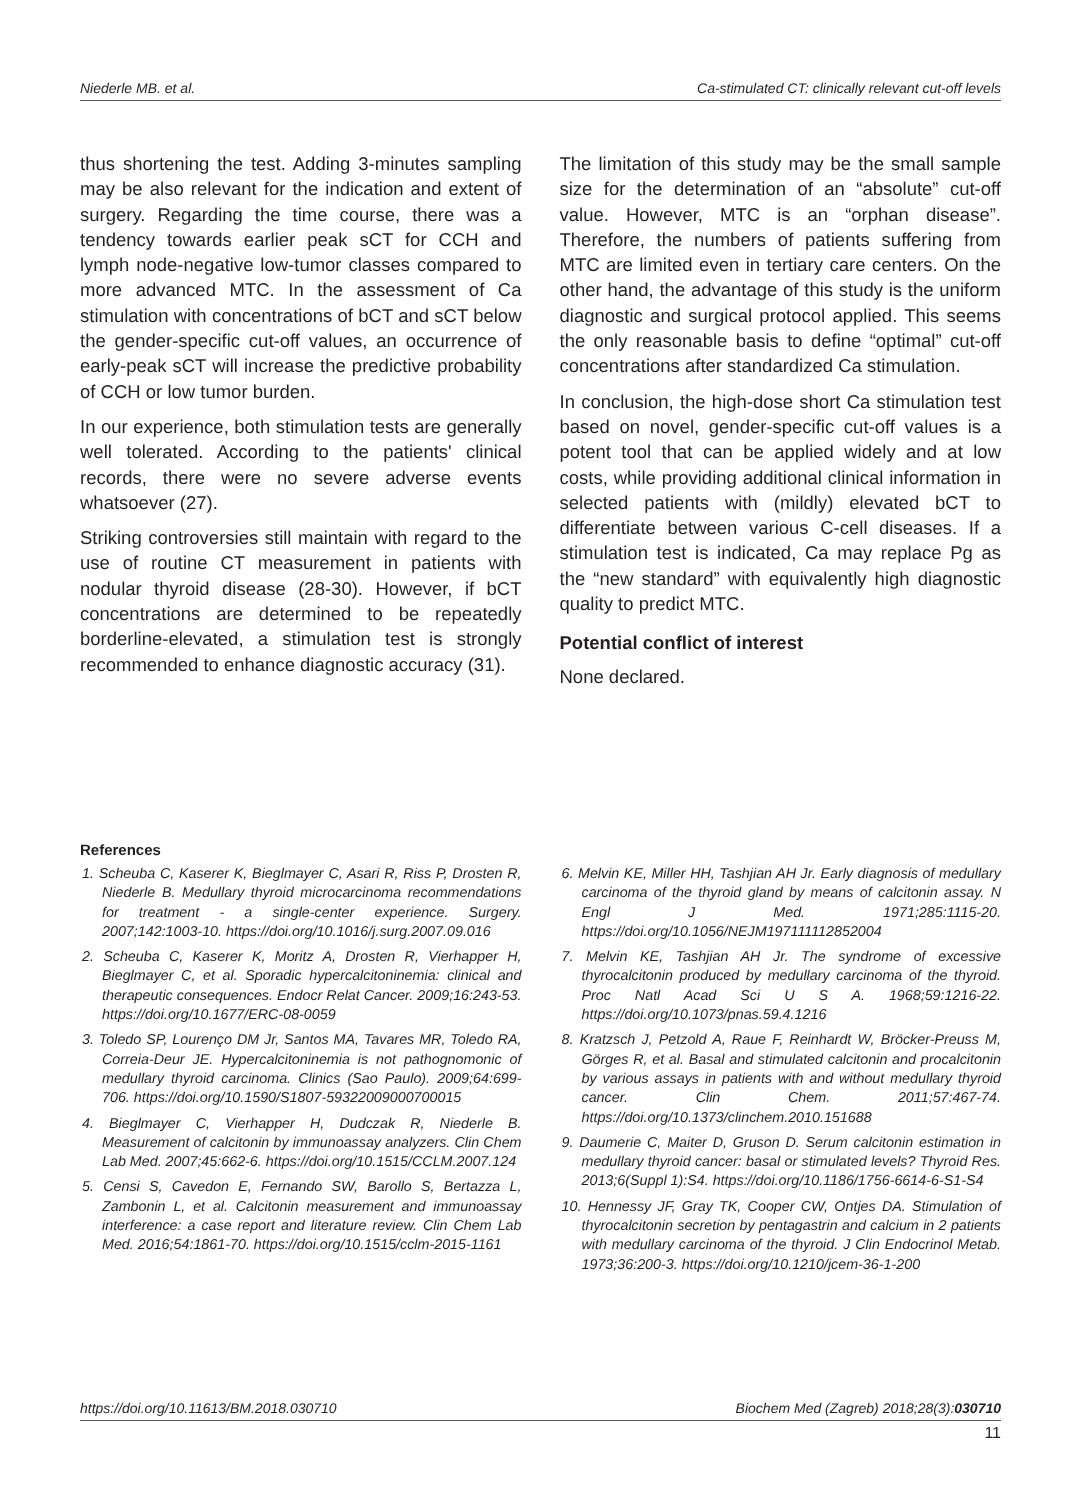Niederle MB. et al. Ca-stimulated CT: clinically relevant cut-off levels
thus shortening the test. Adding 3-minutes sampling may be also relevant for the indication and extent of surgery. Regarding the time course, there was a tendency towards earlier peak sCT for CCH and lymph node-negative low-tumor classes compared to more advanced MTC. In the assessment of Ca stimulation with concentrations of bCT and sCT below the gender-specific cut-off values, an occurrence of early-peak sCT will increase the predictive probability of CCH or low tumor burden.
In our experience, both stimulation tests are generally well tolerated. According to the patients' clinical records, there were no severe adverse events whatsoever (27).
Striking controversies still maintain with regard to the use of routine CT measurement in patients with nodular thyroid disease (28-30). However, if bCT concentrations are determined to be repeatedly borderline-elevated, a stimulation test is strongly recommended to enhance diagnostic accuracy (31).
The limitation of this study may be the small sample size for the determination of an “absolute” cut-off value. However, MTC is an “orphan disease”. Therefore, the numbers of patients suffering from MTC are limited even in tertiary care centers. On the other hand, the advantage of this study is the uniform diagnostic and surgical protocol applied. This seems the only reasonable basis to define “optimal” cut-off concentrations after standardized Ca stimulation.
In conclusion, the high-dose short Ca stimulation test based on novel, gender-specific cut-off values is a potent tool that can be applied widely and at low costs, while providing additional clinical information in selected patients with (mildly) elevated bCT to differentiate between various C-cell diseases. If a stimulation test is indicated, Ca may replace Pg as the “new standard” with equivalently high diagnostic quality to predict MTC.
Potential conflict of interest
None declared.
References
1. Scheuba C, Kaserer K, Bieglmayer C, Asari R, Riss P, Drosten R, Niederle B. Medullary thyroid microcarcinoma recommendations for treatment - a single-center experience. Surgery. 2007;142:1003-10. https://doi.org/10.1016/j.surg.2007.09.016
2. Scheuba C, Kaserer K, Moritz A, Drosten R, Vierhapper H, Bieglmayer C, et al. Sporadic hypercalcitoninemia: clinical and therapeutic consequences. Endocr Relat Cancer. 2009;16:243-53. https://doi.org/10.1677/ERC-08-0059
3. Toledo SP, Lourenço DM Jr, Santos MA, Tavares MR, Toledo RA, Correia-Deur JE. Hypercalcitoninemia is not pathognomonic of medullary thyroid carcinoma. Clinics (Sao Paulo). 2009;64:699-706. https://doi.org/10.1590/S1807-59322009000700015
4. Bieglmayer C, Vierhapper H, Dudczak R, Niederle B. Measurement of calcitonin by immunoassay analyzers. Clin Chem Lab Med. 2007;45:662-6. https://doi.org/10.1515/CCLM.2007.124
5. Censi S, Cavedon E, Fernando SW, Barollo S, Bertazza L, Zambonin L, et al. Calcitonin measurement and immunoassay interference: a case report and literature review. Clin Chem Lab Med. 2016;54:1861-70. https://doi.org/10.1515/cclm-2015-1161
6. Melvin KE, Miller HH, Tashjian AH Jr. Early diagnosis of medullary carcinoma of the thyroid gland by means of calcitonin assay. N Engl J Med. 1971;285:1115-20. https://doi.org/10.1056/NEJM197111112852004
7. Melvin KE, Tashjian AH Jr. The syndrome of excessive thyrocalcitonin produced by medullary carcinoma of the thyroid. Proc Natl Acad Sci U S A. 1968;59:1216-22. https://doi.org/10.1073/pnas.59.4.1216
8. Kratzsch J, Petzold A, Raue F, Reinhardt W, Bröcker-Preuss M, Görges R, et al. Basal and stimulated calcitonin and procalcitonin by various assays in patients with and without medullary thyroid cancer. Clin Chem. 2011;57:467-74. https://doi.org/10.1373/clinchem.2010.151688
9. Daumerie C, Maiter D, Gruson D. Serum calcitonin estimation in medullary thyroid cancer: basal or stimulated levels? Thyroid Res. 2013;6(Suppl 1):S4. https://doi.org/10.1186/1756-6614-6-S1-S4
10. Hennessy JF, Gray TK, Cooper CW, Ontjes DA. Stimulation of thyrocalcitonin secretion by pentagastrin and calcium in 2 patients with medullary carcinoma of the thyroid. J Clin Endocrinol Metab. 1973;36:200-3. https://doi.org/10.1210/jcem-36-1-200
https://doi.org/10.11613/BM.2018.030710 Biochem Med (Zagreb) 2018;28(3):030710
11